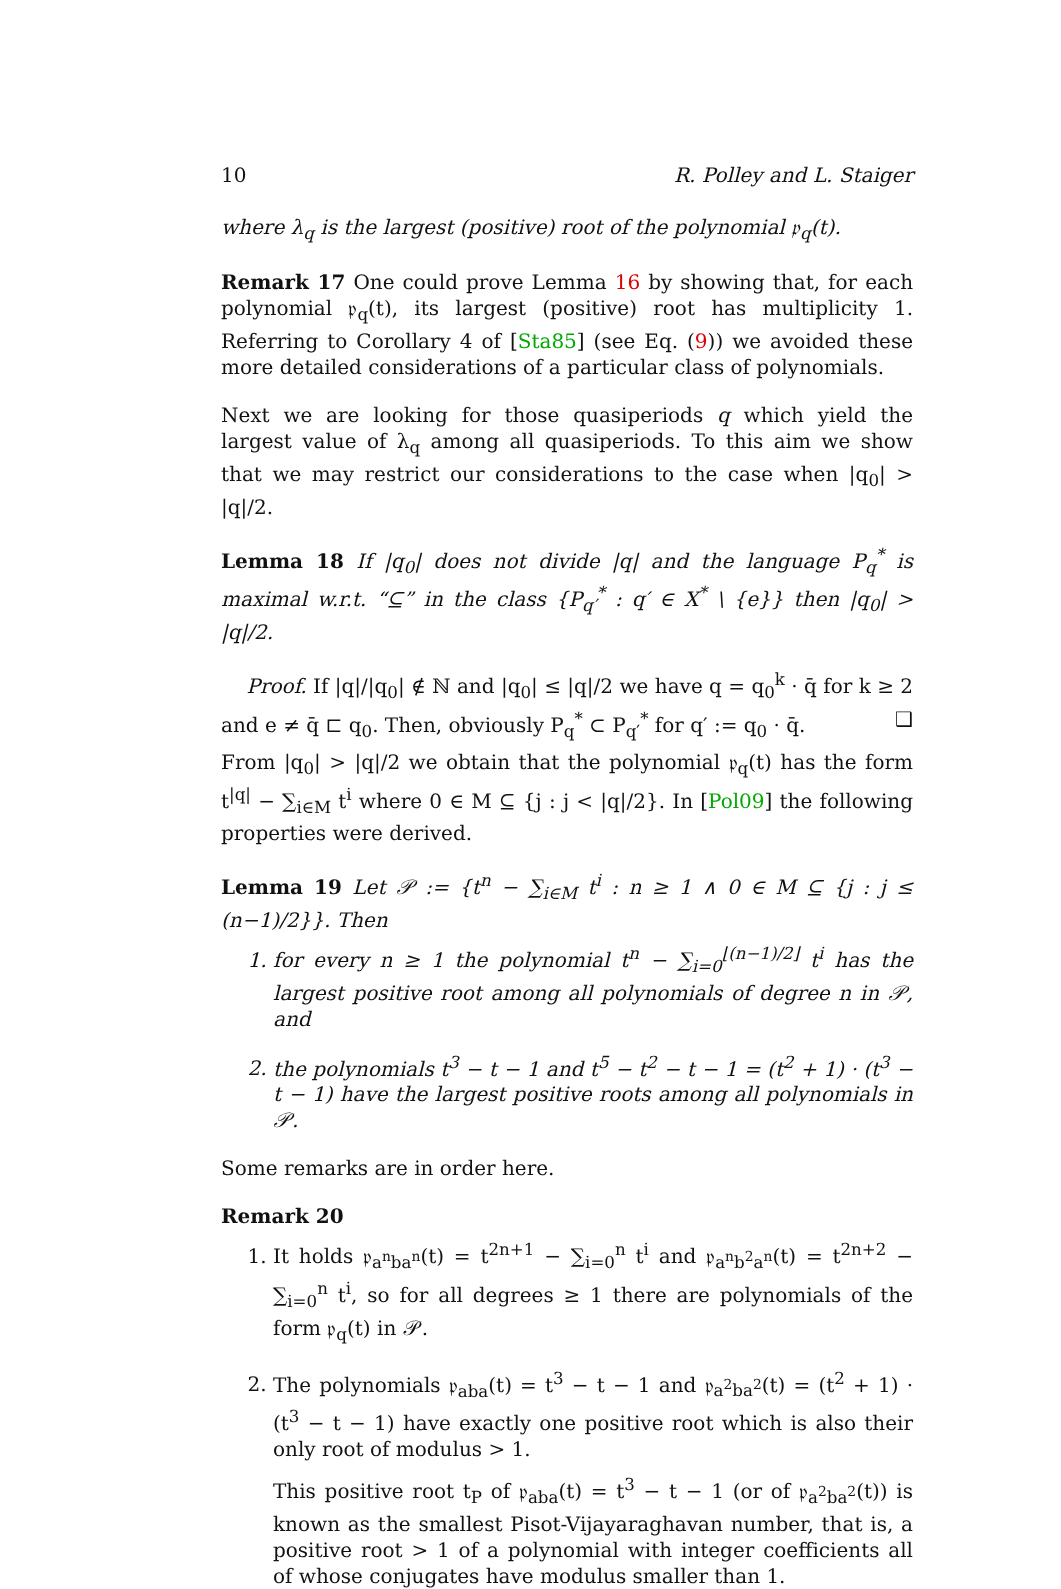10 R. Polley and L. Staiger
where λ<sub>q</sub> is the largest (positive) root of the polynomial 𝔭<sub>q</sub>(t).
Remark 17 One could prove Lemma 16 by showing that, for each polynomial 𝔭<sub>q</sub>(t), its largest (positive) root has multiplicity 1. Referring to Corollary 4 of [Sta85] (see Eq. (9)) we avoided these more detailed considerations of a particular class of polynomials.
Next we are looking for those quasiperiods q which yield the largest value of λ<sub>q</sub> among all quasiperiods. To this aim we show that we may restrict our considerations to the case when |q<sub>0</sub>| > |q|/2.
Lemma 18 If |q<sub>0</sub>| does not divide |q| and the language P<sub>q</sub><sup>*</sup> is maximal w.r.t. “⊆” in the class {P<sub>q′</sub><sup>*</sup> : q′ ∈ X<sup>*</sup> \ {e}} then |q<sub>0</sub>| > |q|/2.
Proof. If |q|/|q<sub>0</sub>| ∉ ℕ and |q<sub>0</sub>| ≤ |q|/2 we have q = q<sub>0</sub><sup>k</sup> · q̄ for k ≥ 2 and e ≠ q̄ ⊏ q<sub>0</sub>. Then, obviously P<sub>q</sub><sup>*</sup> ⊂ P<sub>q′</sub><sup>*</sup> for q′ := q<sub>0</sub> · q̄. ❑
From |q<sub>0</sub>| > |q|/2 we obtain that the polynomial 𝔭<sub>q</sub>(t) has the form t<sup>|q|</sup> − ∑<sub>i∈M</sub> t<sup>i</sup> where 0 ∈ M ⊆ {j : j < |q|/2}. In [Pol09] the following properties were derived.
Lemma 19 Let 𝒫 := {t<sup>n</sup> − ∑<sub>i∈M</sub> t<sup>i</sup> : n ≥ 1 ∧ 0 ∈ M ⊆ {j : j ≤ (n−1)/2}}. Then
1. for every n ≥ 1 the polynomial t<sup>n</sup> − ∑<sub>i=0</sub><sup>⌊(n−1)/2⌋</sup> t<sup>i</sup> has the largest positive root among all polynomials of degree n in 𝒫, and
2. the polynomials t<sup>3</sup> − t − 1 and t<sup>5</sup> − t<sup>2</sup> − t − 1 = (t<sup>2</sup> + 1) · (t<sup>3</sup> − t − 1) have the largest positive roots among all polynomials in 𝒫.
Some remarks are in order here.
Remark 20
1. It holds 𝔭<sub>a<sup>n</sup>ba<sup>n</sup></sub>(t) = t<sup>2n+1</sup> − ∑<sub>i=0</sub><sup>n</sup> t<sup>i</sup> and 𝔭<sub>a<sup>n</sup>b<sup>2</sup>a<sup>n</sup></sub>(t) = t<sup>2n+2</sup> − ∑<sub>i=0</sub><sup>n</sup> t<sup>i</sup>, so for all degrees ≥ 1 there are polynomials of the form 𝔭<sub>q</sub>(t) in 𝒫.
2. The polynomials 𝔭<sub>aba</sub>(t) = t<sup>3</sup> − t − 1 and 𝔭<sub>a<sup>2</sup>ba<sup>2</sup></sub>(t) = (t<sup>2</sup> + 1) · (t<sup>3</sup> − t − 1) have exactly one positive root which is also their only root of modulus > 1.
This positive root t<sub>P</sub> of 𝔭<sub>aba</sub>(t) = t<sup>3</sup> − t − 1 (or of 𝔭<sub>a<sup>2</sup>ba<sup>2</sup></sub>(t)) is known as the smallest Pisot-Vijayaraghavan number, that is, a positive root > 1 of a polynomial with integer coefficients all of whose conjugates have modulus smaller than 1.